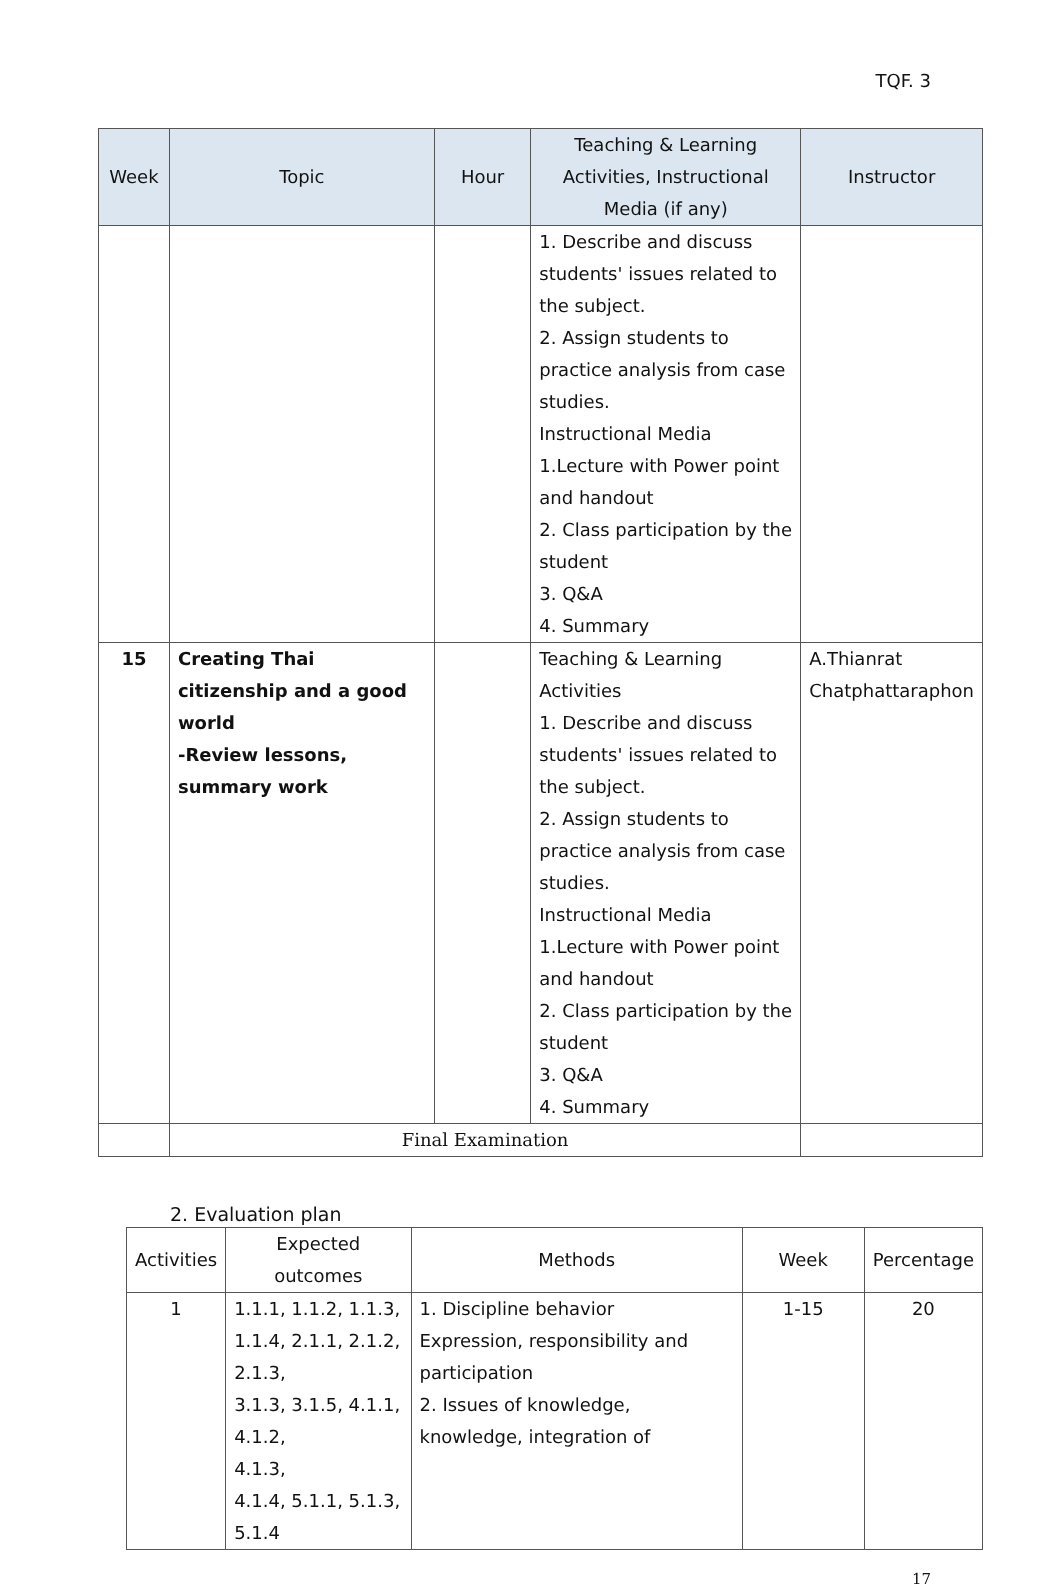TQF. 3
| Week | Topic | Hour | Teaching & Learning Activities, Instructional Media (if any) | Instructor |
| --- | --- | --- | --- | --- |
| | | | 1. Describe and discuss students' issues related to the subject. 2. Assign students to practice analysis from case studies. Instructional Media 1.Lecture with Power point and handout 2. Class participation by the student 3. Q&A 4. Summary | |
| 15 | Creating Thai citizenship and a good world -Review lessons, summary work | | Teaching & Learning Activities 1. Describe and discuss students' issues related to the subject. 2. Assign students to practice analysis from case studies. Instructional Media 1.Lecture with Power point and handout 2. Class participation by the student 3. Q&A 4. Summary | A.Thianrat Chatphattaraphon |
| | Final Examination | | | |
2. Evaluation plan
| Activities | Expected outcomes | Methods | Week | Percentage |
| --- | --- | --- | --- | --- |
| 1 | 1.1.1, 1.1.2, 1.1.3, 1.1.4, 2.1.1, 2.1.2, 2.1.3, 3.1.3, 3.1.5, 4.1.1, 4.1.2, 4.1.3, 4.1.4, 5.1.1, 5.1.3, 5.1.4 | 1. Discipline behavior Expression, responsibility and participation 2. Issues of knowledge, knowledge, integration of | 1-15 | 20 |
17